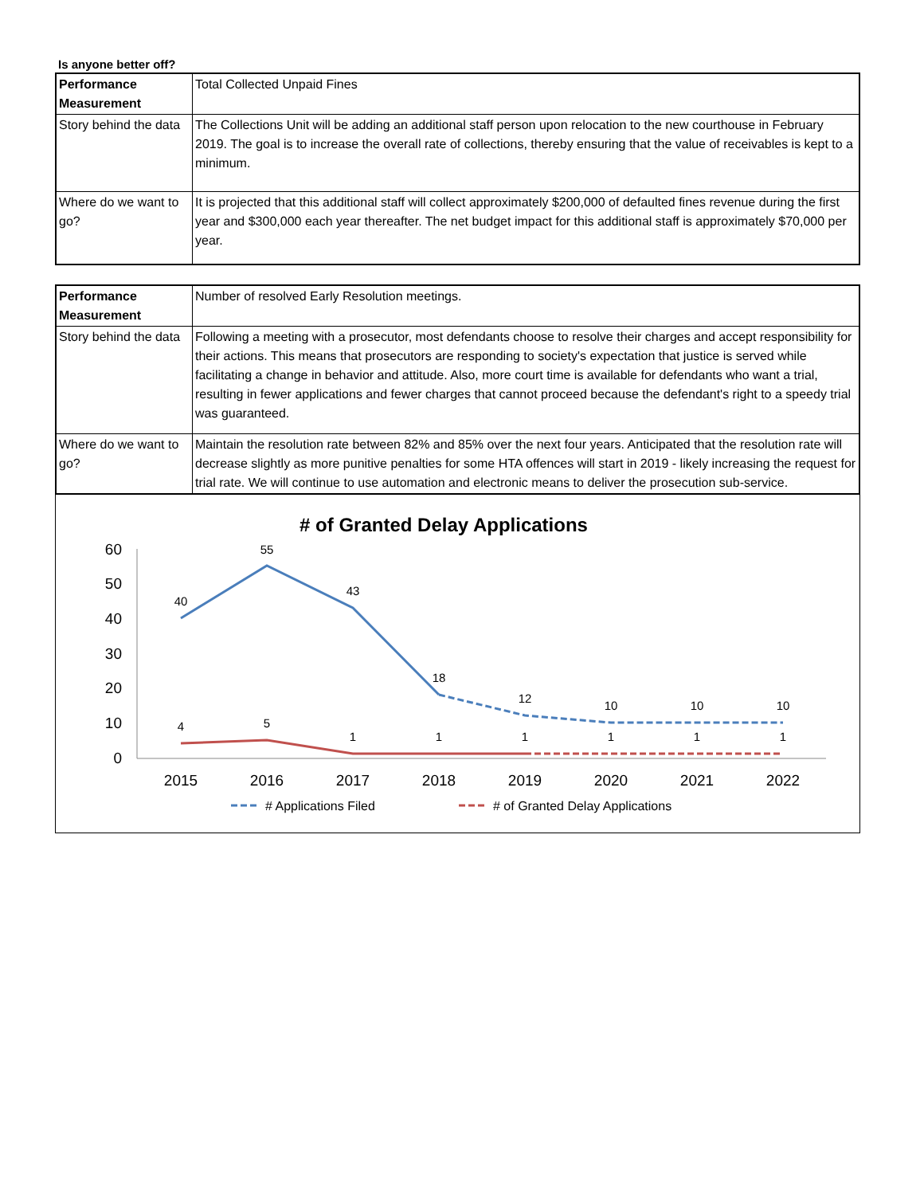Is anyone better off?
| Performance Measurement | Total Collected Unpaid Fines |
| Story behind the data | The Collections Unit will be adding an additional staff person upon relocation to the new courthouse in February 2019. The goal is to increase the overall rate of collections, thereby ensuring that the value of receivables is kept to a minimum. |
| Where do we want to go? | It is projected that this additional staff will collect approximately $200,000 of defaulted fines revenue during the first year and $300,000 each year thereafter. The net budget impact for this additional staff is approximately $70,000 per year. |
| Performance Measurement | Number of resolved Early Resolution meetings. |
| Story behind the data | Following a meeting with a prosecutor, most defendants choose to resolve their charges and accept responsibility for their actions. This means that prosecutors are responding to society's expectation that justice is served while facilitating a change in behavior and attitude. Also, more court time is available for defendants who want a trial, resulting in fewer applications and fewer charges that cannot proceed because the defendant's right to a speedy trial was guaranteed. |
| Where do we want to go? | Maintain the resolution rate between 82% and 85% over the next four years. Anticipated that the resolution rate will decrease slightly as more punitive penalties for some HTA offences will start in 2019 - likely increasing the request for trial rate. We will continue to use automation and electronic means to deliver the prosecution sub-service. |
# of Granted Delay Applications
60
50
40
30
20
10
0
40
55
43
18
12
10
10
10
4
5
1
1
1
1
1
1
2015
2016
2017
2018
2019
2020
2021
2022
# Applications Filed
# of Granted Delay Applications